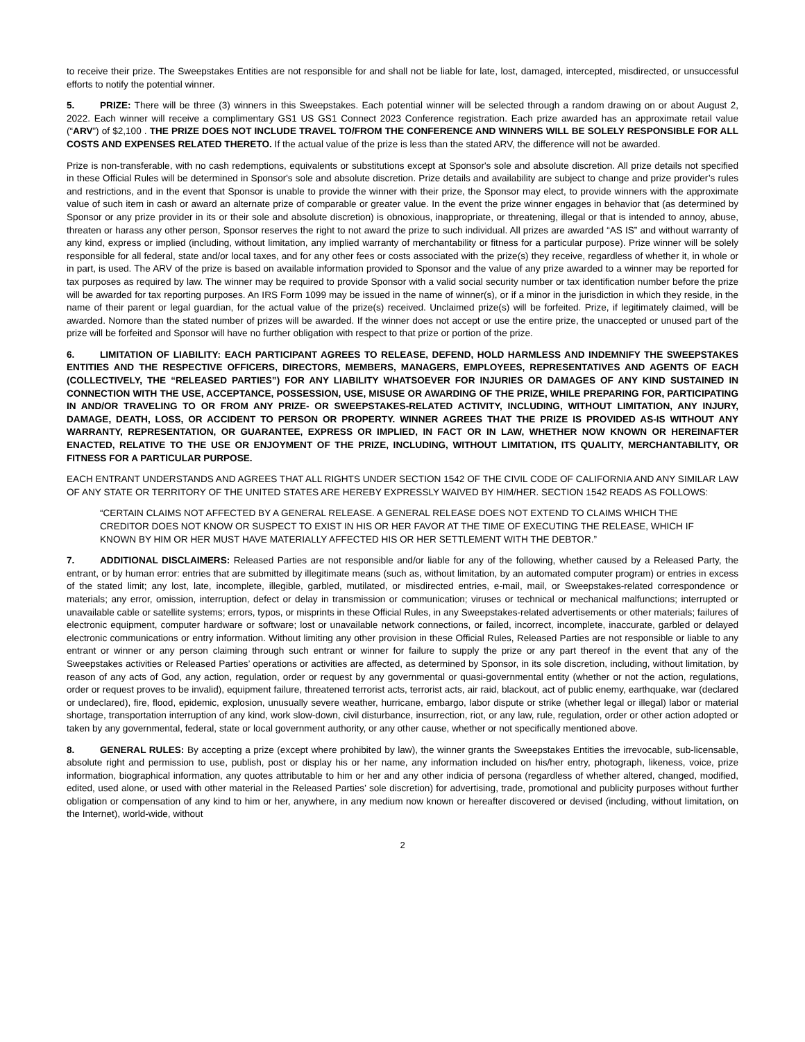to receive their prize. The Sweepstakes Entities are not responsible for and shall not be liable for late, lost, damaged, intercepted, misdirected, or unsuccessful efforts to notify the potential winner.
5. PRIZE: There will be three (3) winners in this Sweepstakes. Each potential winner will be selected through a random drawing on or about August 2, 2022. Each winner will receive a complimentary GS1 US GS1 Connect 2023 Conference registration. Each prize awarded has an approximate retail value (“ARV”) of $2,100 . THE PRIZE DOES NOT INCLUDE TRAVEL TO/FROM THE CONFERENCE AND WINNERS WILL BE SOLELY RESPONSIBLE FOR ALL COSTS AND EXPENSES RELATED THERETO. If the actual value of the prize is less than the stated ARV, the difference will not be awarded.
Prize is non-transferable, with no cash redemptions, equivalents or substitutions except at Sponsor's sole and absolute discretion. All prize details not specified in these Official Rules will be determined in Sponsor's sole and absolute discretion. Prize details and availability are subject to change and prize provider’s rules and restrictions, and in the event that Sponsor is unable to provide the winner with their prize, the Sponsor may elect, to provide winners with the approximate value of such item in cash or award an alternate prize of comparable or greater value. In the event the prize winner engages in behavior that (as determined by Sponsor or any prize provider in its or their sole and absolute discretion) is obnoxious, inappropriate, or threatening, illegal or that is intended to annoy, abuse, threaten or harass any other person, Sponsor reserves the right to not award the prize to such individual. All prizes are awarded “AS IS” and without warranty of any kind, express or implied (including, without limitation, any implied warranty of merchantability or fitness for a particular purpose). Prize winner will be solely responsible for all federal, state and/or local taxes, and for any other fees or costs associated with the prize(s) they receive, regardless of whether it, in whole or in part, is used. The ARV of the prize is based on available information provided to Sponsor and the value of any prize awarded to a winner may be reported for tax purposes as required by law. The winner may be required to provide Sponsor with a valid social security number or tax identification number before the prize will be awarded for tax reporting purposes. An IRS Form 1099 may be issued in the name of winner(s), or if a minor in the jurisdiction in which they reside, in the name of their parent or legal guardian, for the actual value of the prize(s) received. Unclaimed prize(s) will be forfeited. Prize, if legitimately claimed, will be awarded. Nomore than the stated number of prizes will be awarded. If the winner does not accept or use the entire prize, the unaccepted or unused part of the prize will be forfeited and Sponsor will have no further obligation with respect to that prize or portion of the prize.
6. LIMITATION OF LIABILITY: EACH PARTICIPANT AGREES TO RELEASE, DEFEND, HOLD HARMLESS AND INDEMNIFY THE SWEEPSTAKES ENTITIES AND THE RESPECTIVE OFFICERS, DIRECTORS, MEMBERS, MANAGERS, EMPLOYEES, REPRESENTATIVES AND AGENTS OF EACH (COLLECTIVELY, THE “RELEASED PARTIES”) FOR ANY LIABILITY WHATSOEVER FOR INJURIES OR DAMAGES OF ANY KIND SUSTAINED IN CONNECTION WITH THE USE, ACCEPTANCE, POSSESSION, USE, MISUSE OR AWARDING OF THE PRIZE, WHILE PREPARING FOR, PARTICIPATING IN AND/OR TRAVELING TO OR FROM ANY PRIZE- OR SWEEPSTAKES-RELATED ACTIVITY, INCLUDING, WITHOUT LIMITATION, ANY INJURY, DAMAGE, DEATH, LOSS, OR ACCIDENT TO PERSON OR PROPERTY. WINNER AGREES THAT THE PRIZE IS PROVIDED AS-IS WITHOUT ANY WARRANTY, REPRESENTATION, OR GUARANTEE, EXPRESS OR IMPLIED, IN FACT OR IN LAW, WHETHER NOW KNOWN OR HEREINAFTER ENACTED, RELATIVE TO THE USE OR ENJOYMENT OF THE PRIZE, INCLUDING, WITHOUT LIMITATION, ITS QUALITY, MERCHANTABILITY, OR FITNESS FOR A PARTICULAR PURPOSE.
EACH ENTRANT UNDERSTANDS AND AGREES THAT ALL RIGHTS UNDER SECTION 1542 OF THE CIVIL CODE OF CALIFORNIA AND ANY SIMILAR LAW OF ANY STATE OR TERRITORY OF THE UNITED STATES ARE HEREBY EXPRESSLY WAIVED BY HIM/HER. SECTION 1542 READS AS FOLLOWS:
“CERTAIN CLAIMS NOT AFFECTED BY A GENERAL RELEASE. A GENERAL RELEASE DOES NOT EXTEND TO CLAIMS WHICH THE CREDITOR DOES NOT KNOW OR SUSPECT TO EXIST IN HIS OR HER FAVOR AT THE TIME OF EXECUTING THE RELEASE, WHICH IF KNOWN BY HIM OR HER MUST HAVE MATERIALLY AFFECTED HIS OR HER SETTLEMENT WITH THE DEBTOR.”
7. ADDITIONAL DISCLAIMERS: Released Parties are not responsible and/or liable for any of the following, whether caused by a Released Party, the entrant, or by human error: entries that are submitted by illegitimate means (such as, without limitation, by an automated computer program) or entries in excess of the stated limit; any lost, late, incomplete, illegible, garbled, mutilated, or misdirected entries, e-mail, mail, or Sweepstakes-related correspondence or materials; any error, omission, interruption, defect or delay in transmission or communication; viruses or technical or mechanical malfunctions; interrupted or unavailable cable or satellite systems; errors, typos, or misprints in these Official Rules, in any Sweepstakes-related advertisements or other materials; failures of electronic equipment, computer hardware or software; lost or unavailable network connections, or failed, incorrect, incomplete, inaccurate, garbled or delayed electronic communications or entry information. Without limiting any other provision in these Official Rules, Released Parties are not responsible or liable to any entrant or winner or any person claiming through such entrant or winner for failure to supply the prize or any part thereof in the event that any of the Sweepstakes activities or Released Parties’ operations or activities are affected, as determined by Sponsor, in its sole discretion, including, without limitation, by reason of any acts of God, any action, regulation, order or request by any governmental or quasi-governmental entity (whether or not the action, regulations, order or request proves to be invalid), equipment failure, threatened terrorist acts, terrorist acts, air raid, blackout, act of public enemy, earthquake, war (declared or undeclared), fire, flood, epidemic, explosion, unusually severe weather, hurricane, embargo, labor dispute or strike (whether legal or illegal) labor or material shortage, transportation interruption of any kind, work slow-down, civil disturbance, insurrection, riot, or any law, rule, regulation, order or other action adopted or taken by any governmental, federal, state or local government authority, or any other cause, whether or not specifically mentioned above.
8. GENERAL RULES: By accepting a prize (except where prohibited by law), the winner grants the Sweepstakes Entities the irrevocable, sub-licensable, absolute right and permission to use, publish, post or display his or her name, any information included on his/her entry, photograph, likeness, voice, prize information, biographical information, any quotes attributable to him or her and any other indicia of persona (regardless of whether altered, changed, modified, edited, used alone, or used with other material in the Released Parties’ sole discretion) for advertising, trade, promotional and publicity purposes without further obligation or compensation of any kind to him or her, anywhere, in any medium now known or hereafter discovered or devised (including, without limitation, on the Internet), world-wide, without
2